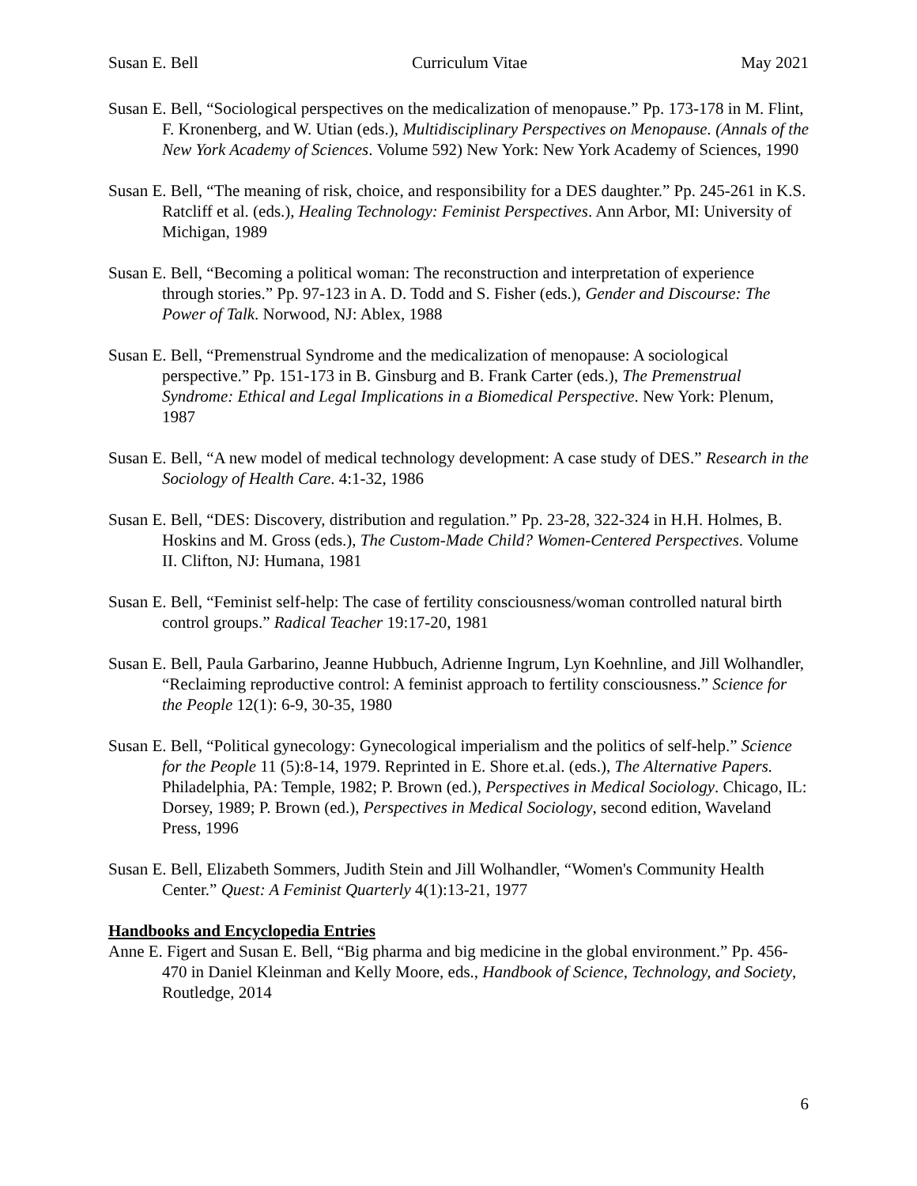Susan E. Bell Curriculum Vitae May 2021
Susan E. Bell, “Sociological perspectives on the medicalization of menopause.” Pp. 173-178 in M. Flint, F. Kronenberg, and W. Utian (eds.), Multidisciplinary Perspectives on Menopause. (Annals of the New York Academy of Sciences. Volume 592) New York: New York Academy of Sciences, 1990
Susan E. Bell, “The meaning of risk, choice, and responsibility for a DES daughter.” Pp. 245-261 in K.S. Ratcliff et al. (eds.), Healing Technology: Feminist Perspectives. Ann Arbor, MI: University of Michigan, 1989
Susan E. Bell, “Becoming a political woman: The reconstruction and interpretation of experience through stories.” Pp. 97-123 in A. D. Todd and S. Fisher (eds.), Gender and Discourse: The Power of Talk. Norwood, NJ: Ablex, 1988
Susan E. Bell, “Premenstrual Syndrome and the medicalization of menopause: A sociological perspective.” Pp. 151-173 in B. Ginsburg and B. Frank Carter (eds.), The Premenstrual Syndrome: Ethical and Legal Implications in a Biomedical Perspective. New York: Plenum, 1987
Susan E. Bell, “A new model of medical technology development: A case study of DES.” Research in the Sociology of Health Care. 4:1-32, 1986
Susan E. Bell, “DES: Discovery, distribution and regulation.” Pp. 23-28, 322-324 in H.H. Holmes, B. Hoskins and M. Gross (eds.), The Custom-Made Child? Women-Centered Perspectives. Volume II. Clifton, NJ: Humana, 1981
Susan E. Bell, “Feminist self-help: The case of fertility consciousness/woman controlled natural birth control groups.” Radical Teacher 19:17-20, 1981
Susan E. Bell, Paula Garbarino, Jeanne Hubbuch, Adrienne Ingrum, Lyn Koehnline, and Jill Wolhandler, “Reclaiming reproductive control: A feminist approach to fertility consciousness.” Science for the People 12(1): 6-9, 30-35, 1980
Susan E. Bell, “Political gynecology: Gynecological imperialism and the politics of self-help.” Science for the People 11 (5):8-14, 1979. Reprinted in E. Shore et.al. (eds.), The Alternative Papers. Philadelphia, PA: Temple, 1982; P. Brown (ed.), Perspectives in Medical Sociology. Chicago, IL: Dorsey, 1989; P. Brown (ed.), Perspectives in Medical Sociology, second edition, Waveland Press, 1996
Susan E. Bell, Elizabeth Sommers, Judith Stein and Jill Wolhandler, “Women's Community Health Center.” Quest: A Feminist Quarterly 4(1):13-21, 1977
Handbooks and Encyclopedia Entries
Anne E. Figert and Susan E. Bell, “Big pharma and big medicine in the global environment.” Pp. 456-470 in Daniel Kleinman and Kelly Moore, eds., Handbook of Science, Technology, and Society, Routledge, 2014
6